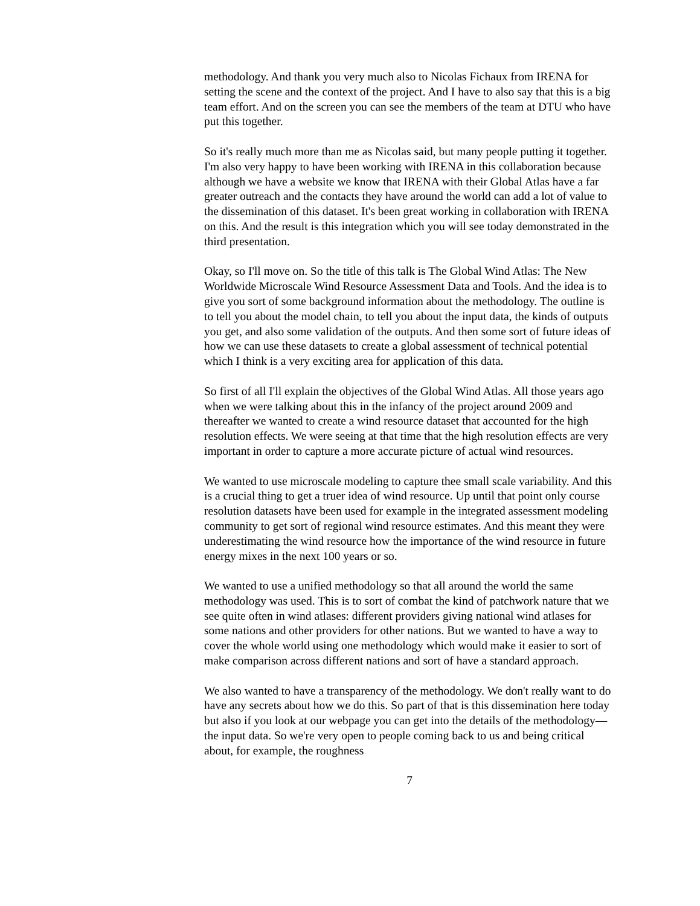methodology. And thank you very much also to Nicolas Fichaux from IRENA for setting the scene and the context of the project. And I have to also say that this is a big team effort. And on the screen you can see the members of the team at DTU who have put this together.
So it's really much more than me as Nicolas said, but many people putting it together. I'm also very happy to have been working with IRENA in this collaboration because although we have a website we know that IRENA with their Global Atlas have a far greater outreach and the contacts they have around the world can add a lot of value to the dissemination of this dataset. It's been great working in collaboration with IRENA on this. And the result is this integration which you will see today demonstrated in the third presentation.
Okay, so I'll move on. So the title of this talk is The Global Wind Atlas: The New Worldwide Microscale Wind Resource Assessment Data and Tools. And the idea is to give you sort of some background information about the methodology. The outline is to tell you about the model chain, to tell you about the input data, the kinds of outputs you get, and also some validation of the outputs. And then some sort of future ideas of how we can use these datasets to create a global assessment of technical potential which I think is a very exciting area for application of this data.
So first of all I'll explain the objectives of the Global Wind Atlas. All those years ago when we were talking about this in the infancy of the project around 2009 and thereafter we wanted to create a wind resource dataset that accounted for the high resolution effects. We were seeing at that time that the high resolution effects are very important in order to capture a more accurate picture of actual wind resources.
We wanted to use microscale modeling to capture thee small scale variability. And this is a crucial thing to get a truer idea of wind resource. Up until that point only course resolution datasets have been used for example in the integrated assessment modeling community to get sort of regional wind resource estimates. And this meant they were underestimating the wind resource how the importance of the wind resource in future energy mixes in the next 100 years or so.
We wanted to use a unified methodology so that all around the world the same methodology was used. This is to sort of combat the kind of patchwork nature that we see quite often in wind atlases: different providers giving national wind atlases for some nations and other providers for other nations. But we wanted to have a way to cover the whole world using one methodology which would make it easier to sort of make comparison across different nations and sort of have a standard approach.
We also wanted to have a transparency of the methodology. We don't really want to do have any secrets about how we do this. So part of that is this dissemination here today but also if you look at our webpage you can get into the details of the methodology—the input data. So we're very open to people coming back to us and being critical about, for example, the roughness
7